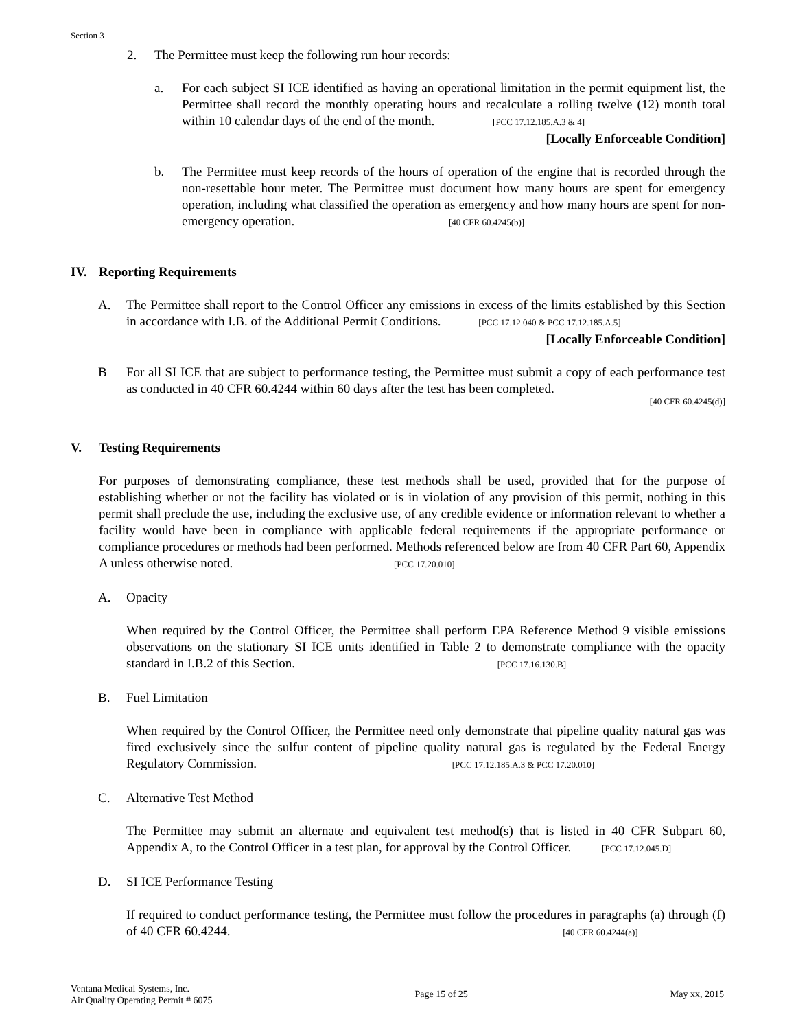Section 3
2. The Permittee must keep the following run hour records:
a. For each subject SI ICE identified as having an operational limitation in the permit equipment list, the Permittee shall record the monthly operating hours and recalculate a rolling twelve (12) month total within 10 calendar days of the end of the month. [PCC 17.12.185.A.3 & 4]
[Locally Enforceable Condition]
b. The Permittee must keep records of the hours of operation of the engine that is recorded through the non-resettable hour meter. The Permittee must document how many hours are spent for emergency operation, including what classified the operation as emergency and how many hours are spent for non-emergency operation. [40 CFR 60.4245(b)]
IV. Reporting Requirements
A. The Permittee shall report to the Control Officer any emissions in excess of the limits established by this Section in accordance with I.B. of the Additional Permit Conditions. [PCC 17.12.040 & PCC 17.12.185.A.5]
[Locally Enforceable Condition]
B For all SI ICE that are subject to performance testing, the Permittee must submit a copy of each performance test as conducted in 40 CFR 60.4244 within 60 days after the test has been completed.
[40 CFR 60.4245(d)]
V. Testing Requirements
For purposes of demonstrating compliance, these test methods shall be used, provided that for the purpose of establishing whether or not the facility has violated or is in violation of any provision of this permit, nothing in this permit shall preclude the use, including the exclusive use, of any credible evidence or information relevant to whether a facility would have been in compliance with applicable federal requirements if the appropriate performance or compliance procedures or methods had been performed. Methods referenced below are from 40 CFR Part 60, Appendix A unless otherwise noted. [PCC 17.20.010]
A. Opacity
When required by the Control Officer, the Permittee shall perform EPA Reference Method 9 visible emissions observations on the stationary SI ICE units identified in Table 2 to demonstrate compliance with the opacity standard in I.B.2 of this Section. [PCC 17.16.130.B]
B. Fuel Limitation
When required by the Control Officer, the Permittee need only demonstrate that pipeline quality natural gas was fired exclusively since the sulfur content of pipeline quality natural gas is regulated by the Federal Energy Regulatory Commission. [PCC 17.12.185.A.3 & PCC 17.20.010]
C. Alternative Test Method
The Permittee may submit an alternate and equivalent test method(s) that is listed in 40 CFR Subpart 60, Appendix A, to the Control Officer in a test plan, for approval by the Control Officer. [PCC 17.12.045.D]
D. SI ICE Performance Testing
If required to conduct performance testing, the Permittee must follow the procedures in paragraphs (a) through (f) of 40 CFR 60.4244. [40 CFR 60.4244(a)]
Ventana Medical Systems, Inc.
Air Quality Operating Permit # 6075
Page 15 of 25 May xx, 2015